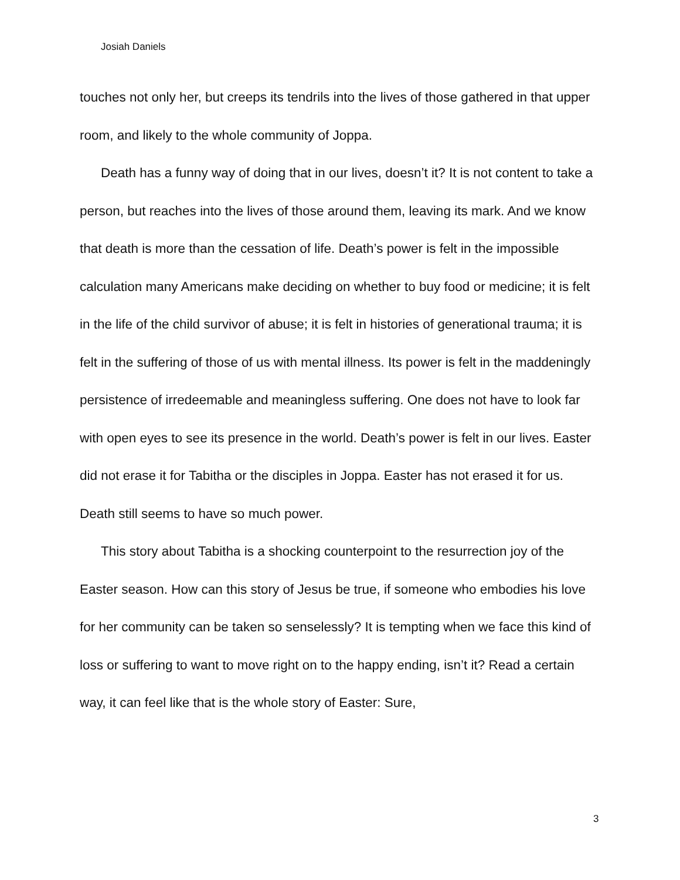Josiah Daniels
touches not only her, but creeps its tendrils into the lives of those gathered in that upper room, and likely to the whole community of Joppa.
Death has a funny way of doing that in our lives, doesn’t it? It is not content to take a person, but reaches into the lives of those around them, leaving its mark. And we know that death is more than the cessation of life. Death’s power is felt in the impossible calculation many Americans make deciding on whether to buy food or medicine; it is felt in the life of the child survivor of abuse; it is felt in histories of generational trauma; it is felt in the suffering of those of us with mental illness. Its power is felt in the maddeningly persistence of irredeemable and meaningless suffering. One does not have to look far with open eyes to see its presence in the world. Death’s power is felt in our lives. Easter did not erase it for Tabitha or the disciples in Joppa. Easter has not erased it for us. Death still seems to have so much power.
This story about Tabitha is a shocking counterpoint to the resurrection joy of the Easter season. How can this story of Jesus be true, if someone who embodies his love for her community can be taken so senselessly? It is tempting when we face this kind of loss or suffering to want to move right on to the happy ending, isn’t it? Read a certain way, it can feel like that is the whole story of Easter: Sure,
3